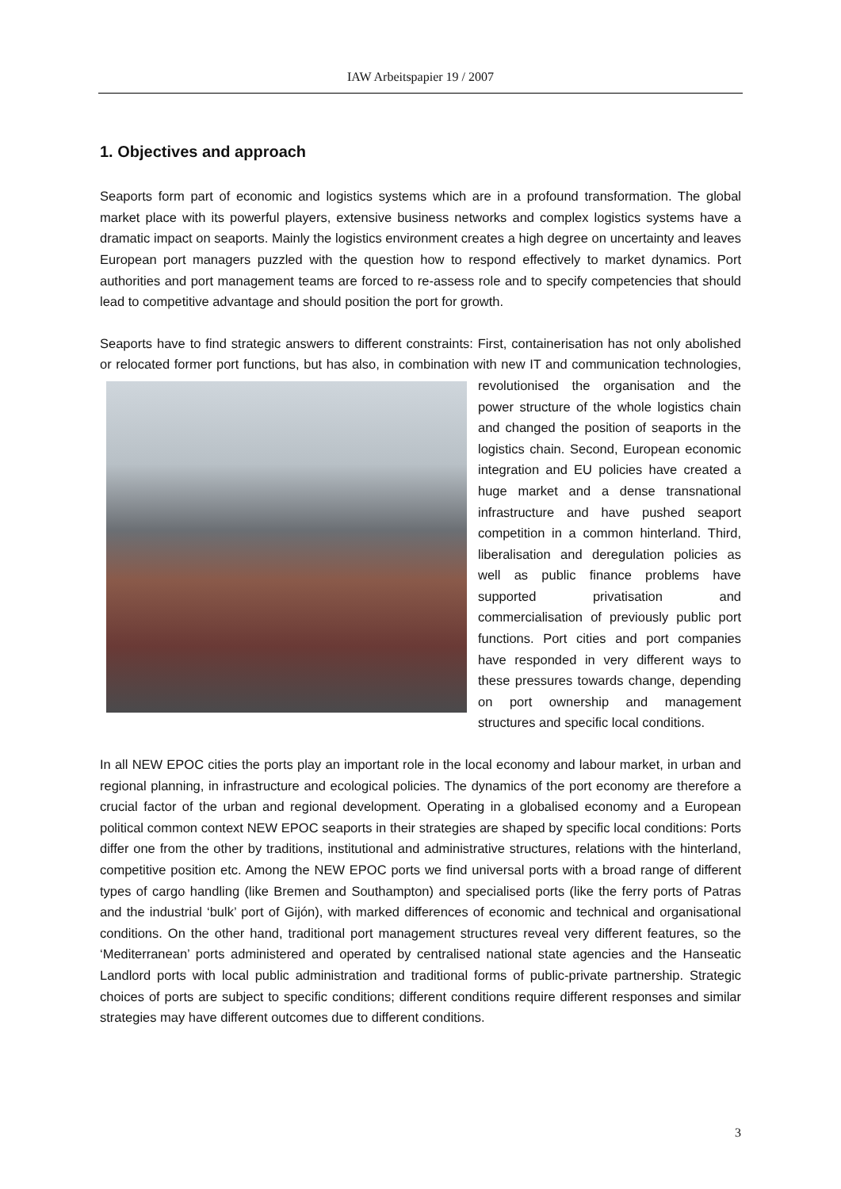IAW Arbeitspapier 19 / 2007
1. Objectives and approach
Seaports form part of economic and logistics systems which are in a profound transformation. The global market place with its powerful players, extensive business networks and complex logistics systems have a dramatic impact on seaports. Mainly the logistics environment creates a high degree on uncertainty and leaves European port managers puzzled with the question how to respond effectively to market dynamics. Port authorities and port management teams are forced to re-assess role and to specify competencies that should lead to competitive advantage and should position the port for growth.
Seaports have to find strategic answers to different constraints: First, containerisation has not only abolished or relocated former port functions, but has also, in combination with new IT and communication technologies, revolutionised the organisation and the power structure of the whole logistics chain and changed the position of seaports in the logistics chain. Second, European economic integration and EU policies have created a huge market and a dense transnational infrastructure and have pushed seaport competition in a common hinterland. Third, liberalisation and deregulation policies as well as public finance problems have supported privatisation and commercialisation of previously public port functions. Port cities and port companies have responded in very different ways to these pressures towards change, depending on port ownership and management structures and specific local conditions.
In all NEW EPOC cities the ports play an important role in the local economy and labour market, in urban and regional planning, in infrastructure and ecological policies. The dynamics of the port economy are therefore a crucial factor of the urban and regional development. Operating in a globalised economy and a European political common context NEW EPOC seaports in their strategies are shaped by specific local conditions: Ports differ one from the other by traditions, institutional and administrative structures, relations with the hinterland, competitive position etc. Among the NEW EPOC ports we find universal ports with a broad range of different types of cargo handling (like Bremen and Southampton) and specialised ports (like the ferry ports of Patras and the industrial ‘bulk’ port of Gijón), with marked differences of economic and technical and organisational conditions. On the other hand, traditional port management structures reveal very different features, so the ‘Mediterranean’ ports administered and operated by centralised national state agencies and the Hanseatic Landlord ports with local public administration and traditional forms of public-private partnership. Strategic choices of ports are subject to specific conditions; different conditions require different responses and similar strategies may have different outcomes due to different conditions.
3